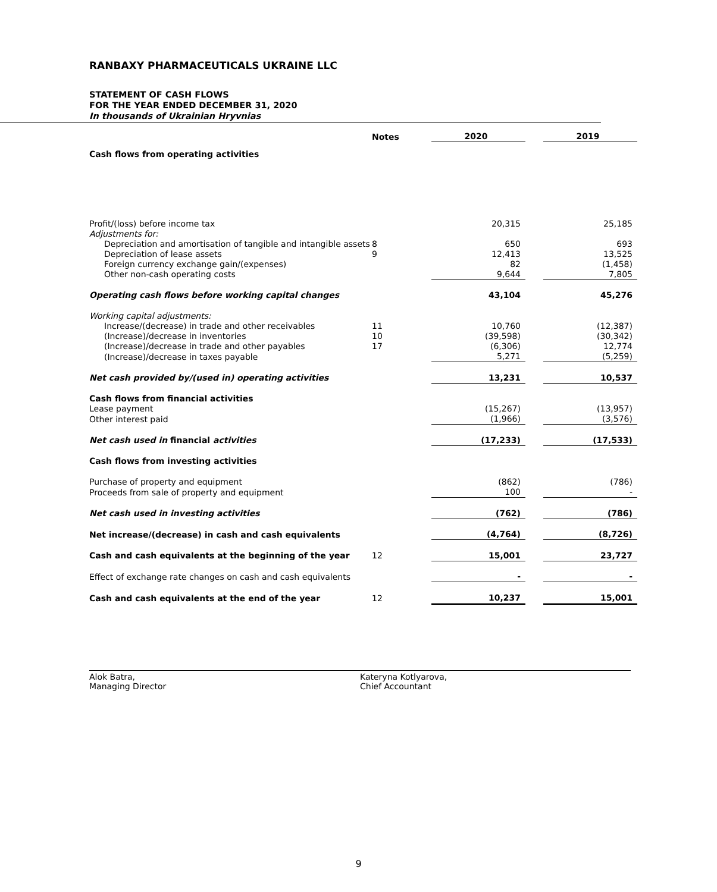RANBAXY PHARMACEUTICALS UKRAINE LLC
STATEMENT OF CASH FLOWS
FOR THE YEAR ENDED DECEMBER 31, 2020
In thousands of Ukrainian Hryvnias
| | Notes | | 2020 | | 2019 |
| Cash flows from operating activities | | | | | |
| Profit/(loss) before income tax | | | 20,315 | | 25,185 |
| Adjustments for: | | | | | |
| Depreciation and amortisation of tangible and intangible assets | 8 | | 650 | | 693 |
| Depreciation of lease assets | 9 | | 12,413 | | 13,525 |
| Foreign currency exchange gain/(expenses) | | | 82 | | (1,458) |
| Other non-cash operating costs | | | 9,644 | | 7,805 |
| Operating cash flows before working capital changes | | | 43,104 | | 45,276 |
| Working capital adjustments: | | | | | |
| Increase/(decrease) in trade and other receivables | 11 | | 10,760 | | (12,387) |
| (Increase)/decrease in inventories | 10 | | (39,598) | | (30,342) |
| (Increase)/decrease in trade and other payables | 17 | | (6,306) | | 12,774 |
| (Increase)/decrease in taxes payable | | | 5,271 | | (5,259) |
| Net cash provided by/(used in) operating activities | | | 13,231 | | 10,537 |
| Cash flows from financial activities | | | | | |
| Lease payment | | | (15,267) | | (13,957) |
| Other interest paid | | | (1,966) | | (3,576) |
| Net cash used in financial activities | | | (17,233) | | (17,533) |
| Cash flows from investing activities | | | | | |
| Purchase of property and equipment | | | (862) | | (786) |
| Proceeds from sale of property and equipment | | | 100 | | - |
| Net cash used in investing activities | | | (762) | | (786) |
| Net increase/(decrease) in cash and cash equivalents | | | (4,764) | | (8,726) |
| Cash and cash equivalents at the beginning of the year | 12 | | 15,001 | | 23,727 |
| Effect of exchange rate changes on cash and cash equivalents | | | - | | - |
| Cash and cash equivalents at the end of the year | 12 | | 10,237 | | 15,001 |
Alok Batra,
Managing Director
Kateryna Kotlyarova,
Chief Accountant
9